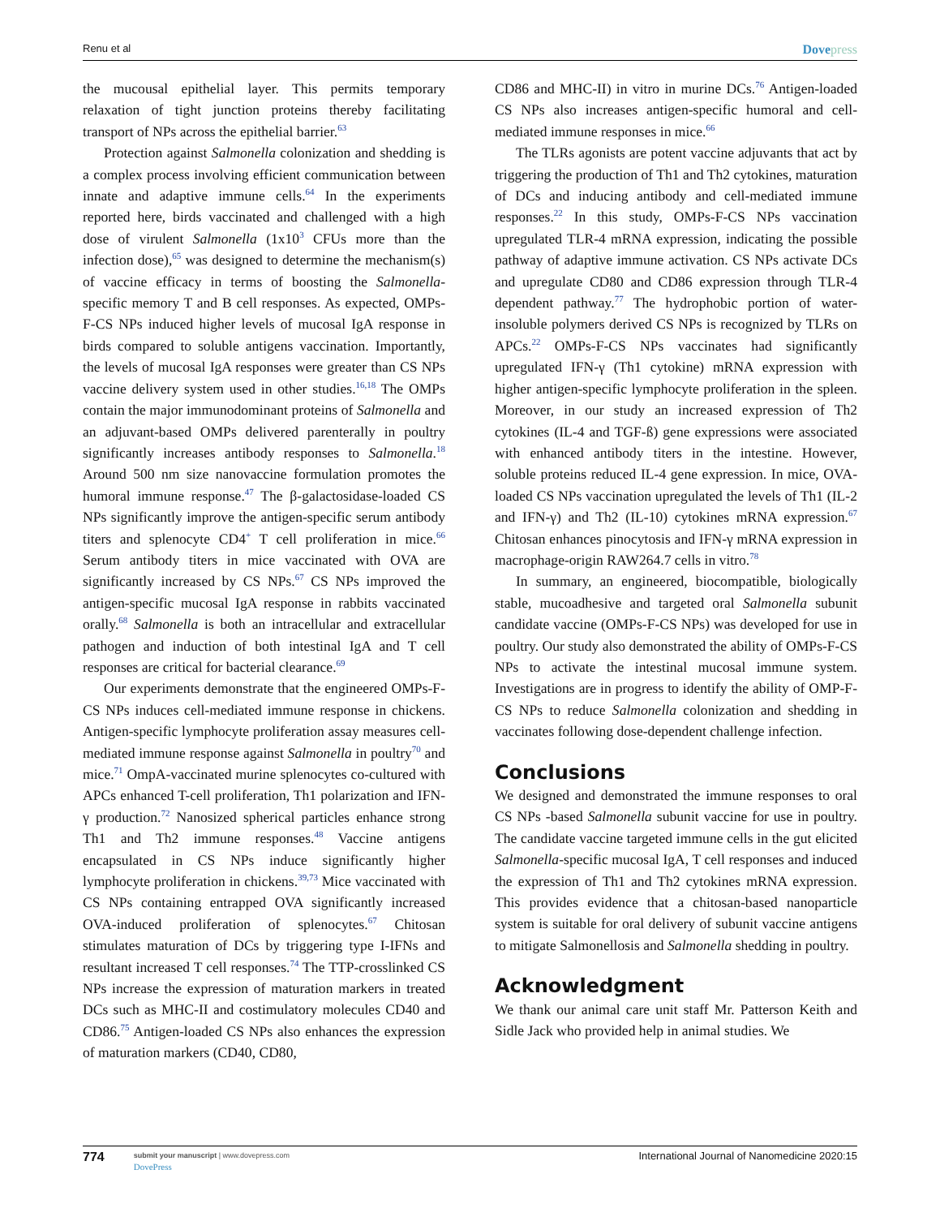Renu et al Dovepress
the mucousal epithelial layer. This permits temporary relaxation of tight junction proteins thereby facilitating transport of NPs across the epithelial barrier.<sup>63</sup>
Protection against Salmonella colonization and shedding is a complex process involving efficient communication between innate and adaptive immune cells.<sup>64</sup> In the experiments reported here, birds vaccinated and challenged with a high dose of virulent Salmonella (1x10<sup>3</sup> CFUs more than the infection dose),<sup>65</sup> was designed to determine the mechanism(s) of vaccine efficacy in terms of boosting the Salmonella-specific memory T and B cell responses. As expected, OMPs-F-CS NPs induced higher levels of mucosal IgA response in birds compared to soluble antigens vaccination. Importantly, the levels of mucosal IgA responses were greater than CS NPs vaccine delivery system used in other studies.<sup>16,18</sup> The OMPs contain the major immunodominant proteins of Salmonella and an adjuvant-based OMPs delivered parenterally in poultry significantly increases antibody responses to Salmonella.<sup>18</sup> Around 500 nm size nanovaccine formulation promotes the humoral immune response.<sup>47</sup> The β-galactosidase-loaded CS NPs significantly improve the antigen-specific serum antibody titers and splenocyte CD4<sup>+</sup> T cell proliferation in mice.<sup>66</sup> Serum antibody titers in mice vaccinated with OVA are significantly increased by CS NPs.<sup>67</sup> CS NPs improved the antigen-specific mucosal IgA response in rabbits vaccinated orally.<sup>68</sup> Salmonella is both an intracellular and extracellular pathogen and induction of both intestinal IgA and T cell responses are critical for bacterial clearance.<sup>69</sup>
Our experiments demonstrate that the engineered OMPs-F-CS NPs induces cell-mediated immune response in chickens. Antigen-specific lymphocyte proliferation assay measures cell-mediated immune response against Salmonella in poultry<sup>70</sup> and mice.<sup>71</sup> OmpA-vaccinated murine splenocytes co-cultured with APCs enhanced T-cell proliferation, Th1 polarization and IFN-γ production.<sup>72</sup> Nanosized spherical particles enhance strong Th1 and Th2 immune responses.<sup>48</sup> Vaccine antigens encapsulated in CS NPs induce significantly higher lymphocyte proliferation in chickens.<sup>39,73</sup> Mice vaccinated with CS NPs containing entrapped OVA significantly increased OVA-induced proliferation of splenocytes.<sup>67</sup> Chitosan stimulates maturation of DCs by triggering type I-IFNs and resultant increased T cell responses.<sup>74</sup> The TTP-crosslinked CS NPs increase the expression of maturation markers in treated DCs such as MHC-II and costimulatory molecules CD40 and CD86.<sup>75</sup> Antigen-loaded CS NPs also enhances the expression of maturation markers (CD40, CD80,
CD86 and MHC-II) in vitro in murine DCs.<sup>76</sup> Antigen-loaded CS NPs also increases antigen-specific humoral and cell-mediated immune responses in mice.<sup>66</sup>
The TLRs agonists are potent vaccine adjuvants that act by triggering the production of Th1 and Th2 cytokines, maturation of DCs and inducing antibody and cell-mediated immune responses.<sup>22</sup> In this study, OMPs-F-CS NPs vaccination upregulated TLR-4 mRNA expression, indicating the possible pathway of adaptive immune activation. CS NPs activate DCs and upregulate CD80 and CD86 expression through TLR-4 dependent pathway.<sup>77</sup> The hydrophobic portion of water-insoluble polymers derived CS NPs is recognized by TLRs on APCs.<sup>22</sup> OMPs-F-CS NPs vaccinates had significantly upregulated IFN-γ (Th1 cytokine) mRNA expression with higher antigen-specific lymphocyte proliferation in the spleen. Moreover, in our study an increased expression of Th2 cytokines (IL-4 and TGF-ß) gene expressions were associated with enhanced antibody titers in the intestine. However, soluble proteins reduced IL-4 gene expression. In mice, OVA-loaded CS NPs vaccination upregulated the levels of Th1 (IL-2 and IFN-γ) and Th2 (IL-10) cytokines mRNA expression.<sup>67</sup> Chitosan enhances pinocytosis and IFN-γ mRNA expression in macrophage-origin RAW264.7 cells in vitro.<sup>78</sup>
In summary, an engineered, biocompatible, biologically stable, mucoadhesive and targeted oral Salmonella subunit candidate vaccine (OMPs-F-CS NPs) was developed for use in poultry. Our study also demonstrated the ability of OMPs-F-CS NPs to activate the intestinal mucosal immune system. Investigations are in progress to identify the ability of OMP-F-CS NPs to reduce Salmonella colonization and shedding in vaccinates following dose-dependent challenge infection.
Conclusions
We designed and demonstrated the immune responses to oral CS NPs -based Salmonella subunit vaccine for use in poultry. The candidate vaccine targeted immune cells in the gut elicited Salmonella-specific mucosal IgA, T cell responses and induced the expression of Th1 and Th2 cytokines mRNA expression. This provides evidence that a chitosan-based nanoparticle system is suitable for oral delivery of subunit vaccine antigens to mitigate Salmonellosis and Salmonella shedding in poultry.
Acknowledgment
We thank our animal care unit staff Mr. Patterson Keith and Sidle Jack who provided help in animal studies. We
774
submit your manuscript | www.dovepress.com
DovePress
International Journal of Nanomedicine 2020:15